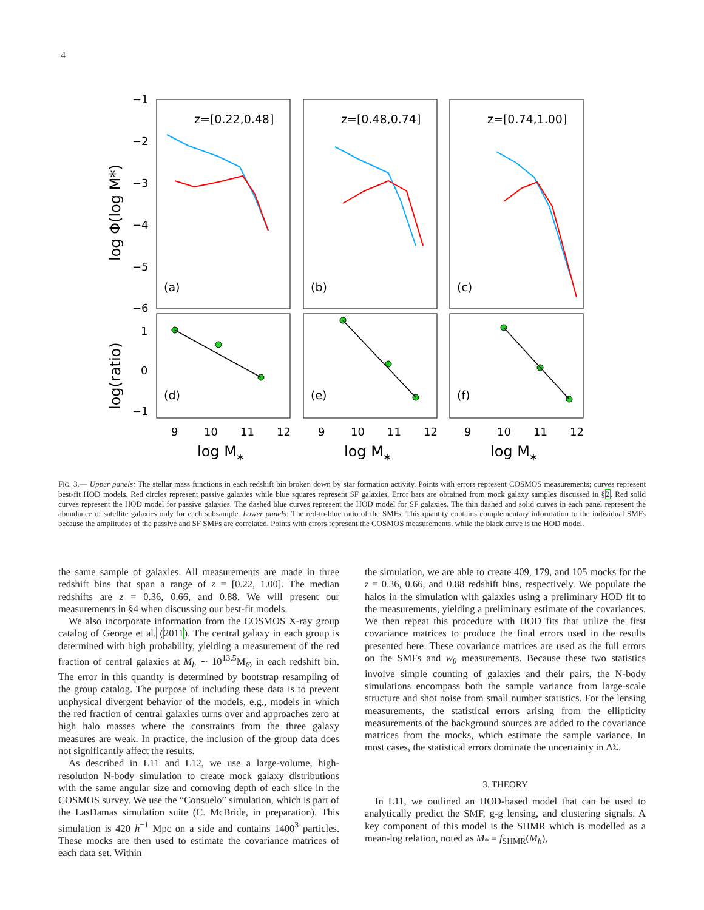4
z=[0.22,0.48]
z=[0.48,0.74]
z=[0.74,1.00]
(a)
(b)
(c)
(d)
(e)
(f)
−1
−2
−3
−4
−5
−6
1
0
−1
9
10
11
12
9
10
11
12
9
10
11
12
log M*
log M*
log M*
log Φ(log M*)
log(ratio)
FIG. 3.— Upper panels: The stellar mass functions in each redshift bin broken down by star formation activity. Points with errors represent COSMOS measurements; curves represent best-fit HOD models. Red circles represent passive galaxies while blue squares represent SF galaxies. Error bars are obtained from mock galaxy samples discussed in §2. Red solid curves represent the HOD model for passive galaxies. The dashed blue curves represent the HOD model for SF galaxies. The thin dashed and solid curves in each panel represent the abundance of satellite galaxies only for each subsample. Lower panels: The red-to-blue ratio of the SMFs. This quantity contains complementary information to the individual SMFs because the amplitudes of the passive and SF SMFs are correlated. Points with errors represent the COSMOS measurements, while the black curve is the HOD model.
the same sample of galaxies. All measurements are made in three redshift bins that span a range of z = [0.22, 1.00]. The median redshifts are z = 0.36, 0.66, and 0.88. We will present our measurements in §4 when discussing our best-fit models.
We also incorporate information from the COSMOS X-ray group catalog of George et al. (2011). The central galaxy in each group is determined with high probability, yielding a measurement of the red fraction of central galaxies at M<sub>h</sub> ∼ 10<sup>13.5</sup>M<sub>⊙</sub> in each redshift bin. The error in this quantity is determined by bootstrap resampling of the group catalog. The purpose of including these data is to prevent unphysical divergent behavior of the models, e.g., models in which the red fraction of central galaxies turns over and approaches zero at high halo masses where the constraints from the three galaxy measures are weak. In practice, the inclusion of the group data does not significantly affect the results.
As described in L11 and L12, we use a large-volume, high-resolution N-body simulation to create mock galaxy distributions with the same angular size and comoving depth of each slice in the COSMOS survey. We use the “Consuelo” simulation, which is part of the LasDamas simulation suite (C. McBride, in preparation). This simulation is 420 h<sup>−1</sup> Mpc on a side and contains 1400<sup>3</sup> particles. These mocks are then used to estimate the covariance matrices of each data set. Within
the simulation, we are able to create 409, 179, and 105 mocks for the z = 0.36, 0.66, and 0.88 redshift bins, respectively. We populate the halos in the simulation with galaxies using a preliminary HOD fit to the measurements, yielding a preliminary estimate of the covariances. We then repeat this procedure with HOD fits that utilize the first covariance matrices to produce the final errors used in the results presented here. These covariance matrices are used as the full errors on the SMFs and w<sub>θ</sub> measurements. Because these two statistics involve simple counting of galaxies and their pairs, the N-body simulations encompass both the sample variance from large-scale structure and shot noise from small number statistics. For the lensing measurements, the statistical errors arising from the ellipticity measurements of the background sources are added to the covariance matrices from the mocks, which estimate the sample variance. In most cases, the statistical errors dominate the uncertainty in ΔΣ.
3. THEORY
In L11, we outlined an HOD-based model that can be used to analytically predict the SMF, g-g lensing, and clustering signals. A key component of this model is the SHMR which is modelled as a mean-log relation, noted as M<sub>*</sub> = f<sub>SHMR</sub>(M<sub>h</sub>),